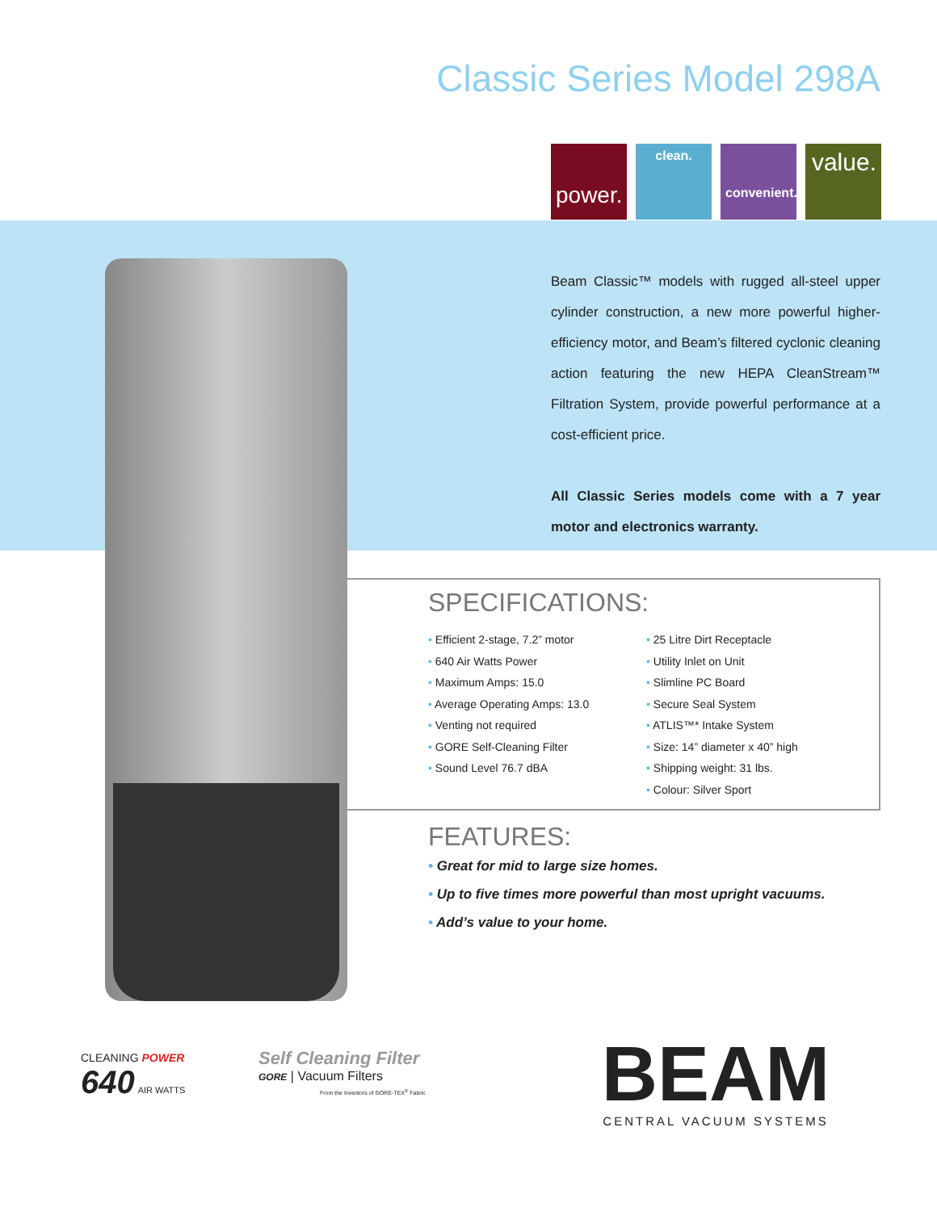Classic Series Model 298A
power.
clean.
convenient.
value.
Beam Classic™ models with rugged all-steel upper cylinder construction, a new more powerful higher-efficiency motor, and Beam’s filtered cyclonic cleaning action featuring the new HEPA CleanStream™ Filtration System, provide powerful performance at a cost-efficient price.
All Classic Series models come with a 7 year motor and electronics warranty.
SPECIFICATIONS:
• Efficient 2-stage, 7.2” motor
• 640 Air Watts Power
• Maximum Amps: 15.0
• Average Operating Amps: 13.0
• Venting not required
• GORE Self-Cleaning Filter
• Sound Level 76.7 dBA
• 25 Litre Dirt Receptacle
• Utility Inlet on Unit
• Slimline PC Board
• Secure Seal System
• ATLIS™* Intake System
• Size: 14” diameter x 40” high
• Shipping weight: 31 lbs.
• Colour: Silver Sport
FEATURES:
• Great for mid to large size homes.
• Up to five times more powerful than most upright vacuums.
• Add’s value to your home.
CLEANING POWER
640 AIR WATTS
Self Cleaning Filter
GORE | Vacuum Filters
From the Inventors of GORE-TEX<sup>®</sup> Fabric
BEAM
CENTRAL VACUUM SYSTEMS